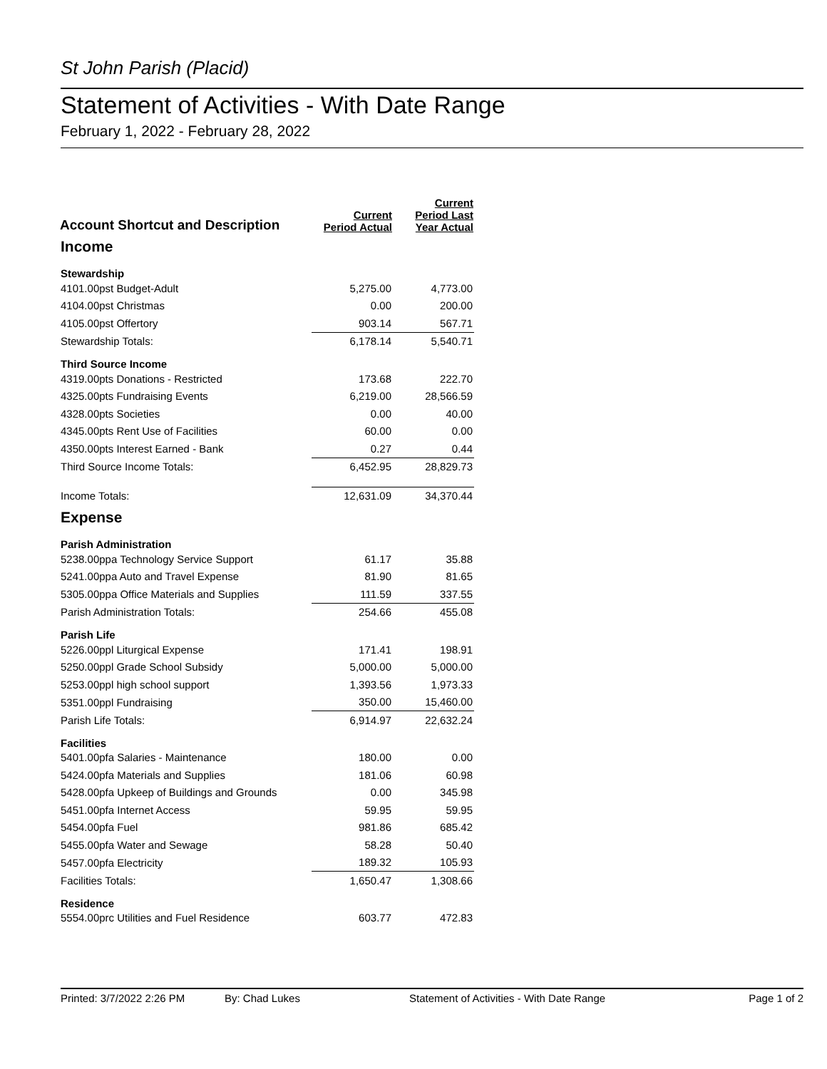St John Parish (Placid)
Statement of Activities - With Date Range
February 1, 2022 - February 28, 2022
| Account Shortcut and Description | Current Period Actual | Current Period Last Year Actual |
| --- | --- | --- |
| Income | | |
| Stewardship | | |
| 4101.00pst Budget-Adult | 5,275.00 | 4,773.00 |
| 4104.00pst Christmas | 0.00 | 200.00 |
| 4105.00pst Offertory | 903.14 | 567.71 |
| Stewardship Totals: | 6,178.14 | 5,540.71 |
| Third Source Income | | |
| 4319.00pts Donations - Restricted | 173.68 | 222.70 |
| 4325.00pts Fundraising Events | 6,219.00 | 28,566.59 |
| 4328.00pts Societies | 0.00 | 40.00 |
| 4345.00pts Rent Use of Facilities | 60.00 | 0.00 |
| 4350.00pts Interest Earned - Bank | 0.27 | 0.44 |
| Third Source Income Totals: | 6,452.95 | 28,829.73 |
| Income Totals: | 12,631.09 | 34,370.44 |
| Expense | | |
| Parish Administration | | |
| 5238.00ppa Technology Service Support | 61.17 | 35.88 |
| 5241.00ppa Auto and Travel Expense | 81.90 | 81.65 |
| 5305.00ppa Office Materials and Supplies | 111.59 | 337.55 |
| Parish Administration Totals: | 254.66 | 455.08 |
| Parish Life | | |
| 5226.00ppl Liturgical Expense | 171.41 | 198.91 |
| 5250.00ppl Grade School Subsidy | 5,000.00 | 5,000.00 |
| 5253.00ppl high school support | 1,393.56 | 1,973.33 |
| 5351.00ppl Fundraising | 350.00 | 15,460.00 |
| Parish Life Totals: | 6,914.97 | 22,632.24 |
| Facilities | | |
| 5401.00pfa Salaries - Maintenance | 180.00 | 0.00 |
| 5424.00pfa Materials and Supplies | 181.06 | 60.98 |
| 5428.00pfa Upkeep of Buildings and Grounds | 0.00 | 345.98 |
| 5451.00pfa Internet Access | 59.95 | 59.95 |
| 5454.00pfa Fuel | 981.86 | 685.42 |
| 5455.00pfa Water and Sewage | 58.28 | 50.40 |
| 5457.00pfa Electricity | 189.32 | 105.93 |
| Facilities Totals: | 1,650.47 | 1,308.66 |
| Residence | | |
| 5554.00prc Utilities and Fuel Residence | 603.77 | 472.83 |
Printed: 3/7/2022 2:26 PM By: Chad Lukes Statement of Activities - With Date Range Page 1 of 2